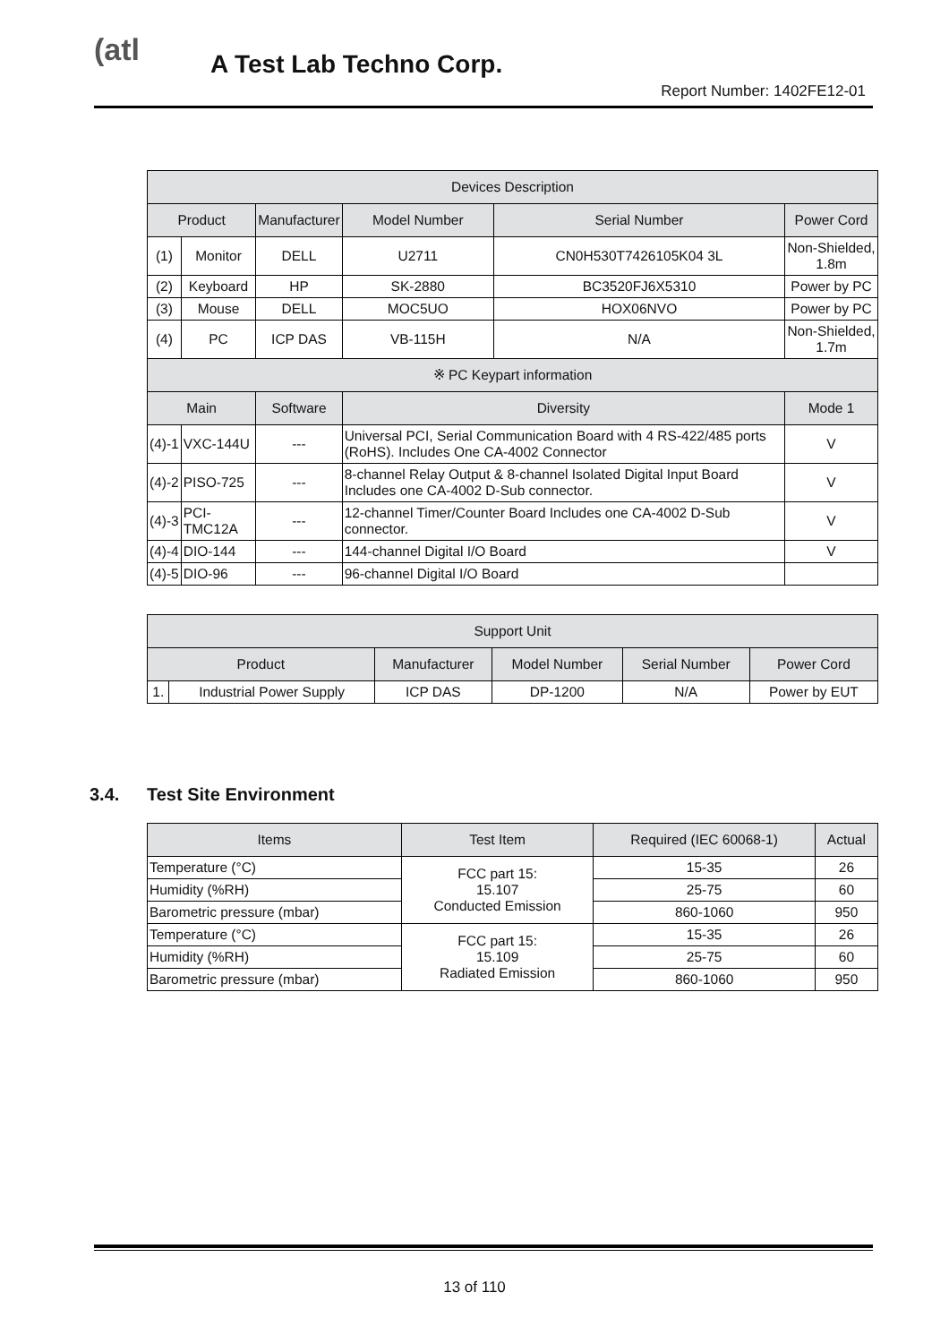(atl A Test Lab Techno Corp.
Report Number: 1402FE12-01
| Devices Description | | | | | |
| --- | --- | --- | --- | --- | --- |
| Product | | Manufacturer | Model Number | Serial Number | Power Cord |
| (1) | Monitor | DELL | U2711 | CN0H530T7426105K04 3L | Non-Shielded, 1.8m |
| (2) | Keyboard | HP | SK-2880 | BC3520FJ6X5310 | Power by PC |
| (3) | Mouse | DELL | MOC5UO | HOX06NVO | Power by PC |
| (4) | PC | ICP DAS | VB-115H | N/A | Non-Shielded, 1.7m |
| ※ PC Keypart information | | | | | |
| Main | | Software | Diversity | | Mode 1 |
| (4)-1 | VXC-144U | --- | Universal PCI, Serial Communication Board with 4 RS-422/485 ports (RoHS). Includes One CA-4002 Connector | | V |
| (4)-2 | PISO-725 | --- | 8-channel Relay Output & 8-channel Isolated Digital Input Board Includes one CA-4002 D-Sub connector. | | V |
| (4)-3 | PCI-TMC12A | --- | 12-channel Timer/Counter Board Includes one CA-4002 D-Sub connector. | | V |
| (4)-4 | DIO-144 | --- | 144-channel Digital I/O Board | | V |
| (4)-5 | DIO-96 | --- | 96-channel Digital I/O Board | | |
| Support Unit | | | | | |
| --- | --- | --- | --- | --- | --- |
| Product | | Manufacturer | Model Number | Serial Number | Power Cord |
| 1. | Industrial Power Supply | ICP DAS | DP-1200 | N/A | Power by EUT |
3.4. Test Site Environment
| Items | Test Item | Required (IEC 60068-1) | Actual |
| --- | --- | --- | --- |
| Temperature (°C) | FCC part 15: 15.107 Conducted Emission | 15-35 | 26 |
| Humidity (%RH) | | 25-75 | 60 |
| Barometric pressure (mbar) | | 860-1060 | 950 |
| Temperature (°C) | FCC part 15: 15.109 Radiated Emission | 15-35 | 26 |
| Humidity (%RH) | | 25-75 | 60 |
| Barometric pressure (mbar) | | 860-1060 | 950 |
13 of 110